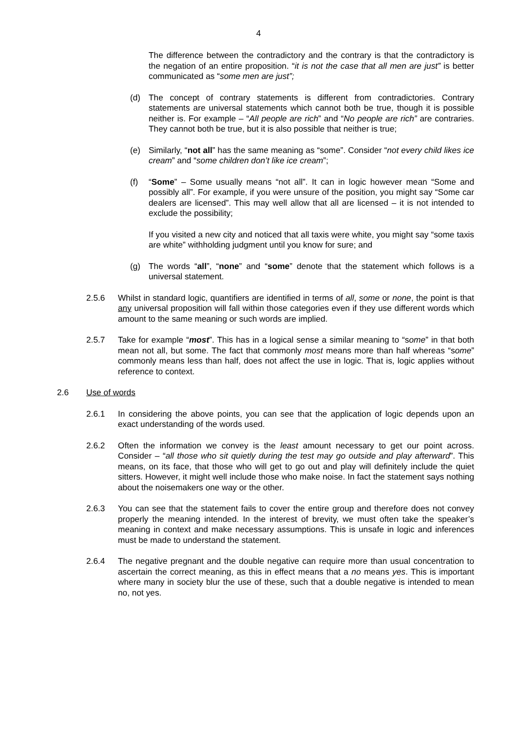4
The difference between the contradictory and the contrary is that the contradictory is the negation of an entire proposition. “it is not the case that all men are just” is better communicated as “some men are just”;
(d) The concept of contrary statements is different from contradictories. Contrary statements are universal statements which cannot both be true, though it is possible neither is. For example – “All people are rich” and “No people are rich” are contraries. They cannot both be true, but it is also possible that neither is true;
(e) Similarly, “not all” has the same meaning as “some”. Consider “not every child likes ice cream” and “some children don’t like ice cream”;
(f) “Some” – Some usually means “not all”. It can in logic however mean “Some and possibly all”. For example, if you were unsure of the position, you might say “Some car dealers are licensed”. This may well allow that all are licensed – it is not intended to exclude the possibility;
If you visited a new city and noticed that all taxis were white, you might say “some taxis are white” withholding judgment until you know for sure; and
(g) The words “all”, “none” and “some” denote that the statement which follows is a universal statement.
2.5.6 Whilst in standard logic, quantifiers are identified in terms of all, some or none, the point is that any universal proposition will fall within those categories even if they use different words which amount to the same meaning or such words are implied.
2.5.7 Take for example “most”. This has in a logical sense a similar meaning to “some” in that both mean not all, but some. The fact that commonly most means more than half whereas “some” commonly means less than half, does not affect the use in logic. That is, logic applies without reference to context.
2.6 Use of words
2.6.1 In considering the above points, you can see that the application of logic depends upon an exact understanding of the words used.
2.6.2 Often the information we convey is the least amount necessary to get our point across. Consider – “all those who sit quietly during the test may go outside and play afterward”. This means, on its face, that those who will get to go out and play will definitely include the quiet sitters. However, it might well include those who make noise. In fact the statement says nothing about the noisemakers one way or the other.
2.6.3 You can see that the statement fails to cover the entire group and therefore does not convey properly the meaning intended. In the interest of brevity, we must often take the speaker’s meaning in context and make necessary assumptions. This is unsafe in logic and inferences must be made to understand the statement.
2.6.4 The negative pregnant and the double negative can require more than usual concentration to ascertain the correct meaning, as this in effect means that a no means yes. This is important where many in society blur the use of these, such that a double negative is intended to mean no, not yes.